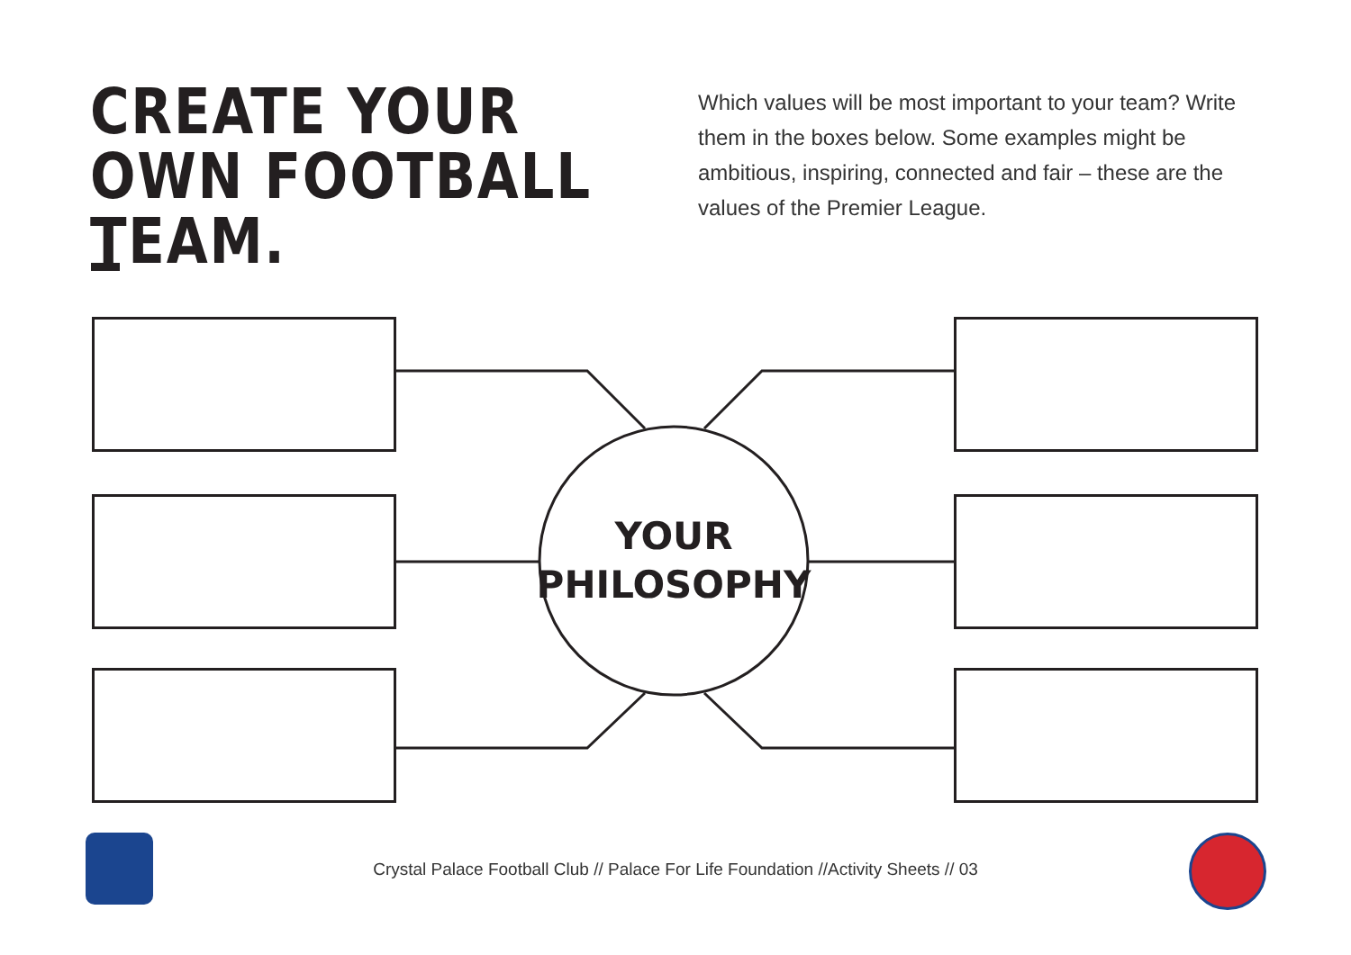CREATE YOUR OWN FOOTBALL TEAM.
Which values will be most important to your team? Write them in the boxes below. Some examples might be ambitious, inspiring, connected and fair – these are the values of the Premier League.
YOUR
PHILOSOPHY
Crystal Palace Football Club // Palace For Life Foundation //Activity Sheets // 03